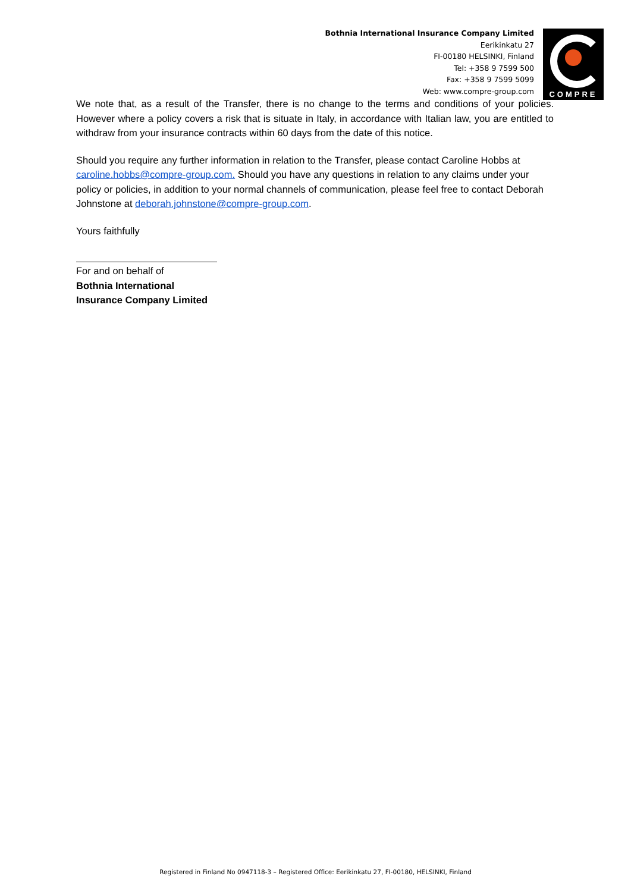Bothnia International Insurance Company Limited
Eerikinkatu 27
FI-00180 HELSINKI, Finland
Tel: +358 9 7599 500
Fax: +358 9 7599 5099
Web: www.compre-group.com
COMPRE
We note that, as a result of the Transfer, there is no change to the terms and conditions of your policies. However where a policy covers a risk that is situate in Italy, in accordance with Italian law, you are entitled to withdraw from your insurance contracts within 60 days from the date of this notice.
Should you require any further information in relation to the Transfer, please contact Caroline Hobbs at caroline.hobbs@compre-group.com. Should you have any questions in relation to any claims under your policy or policies, in addition to your normal channels of communication, please feel free to contact Deborah Johnstone at deborah.johnstone@compre-group.com.
Yours faithfully
For and on behalf of
Bothnia International Insurance Company Limited
Registered in Finland No 0947118-3 – Registered Office: Eerikinkatu 27, FI-00180, HELSINKI, Finland